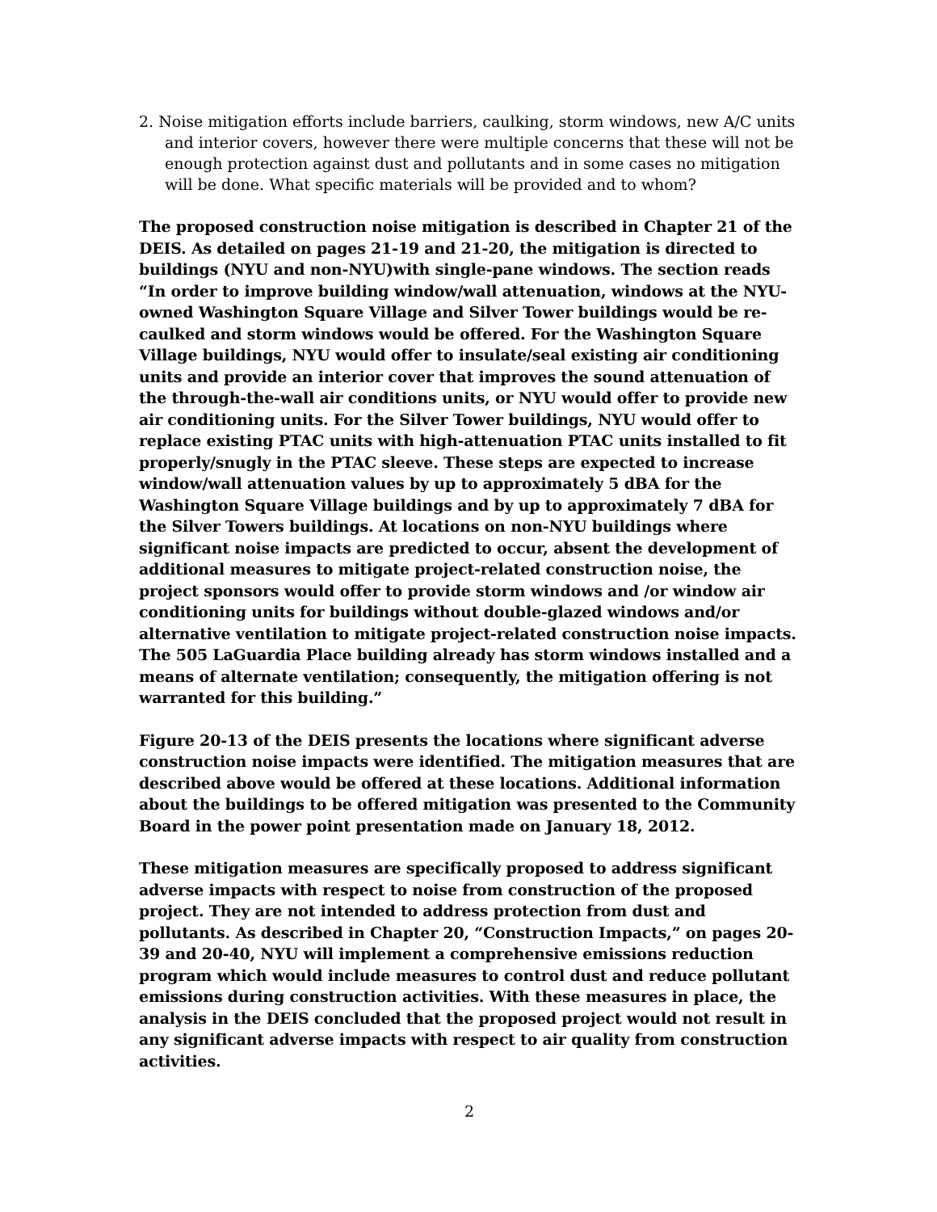2. Noise mitigation efforts include barriers, caulking, storm windows, new A/C units and interior covers, however there were multiple concerns that these will not be enough protection against dust and pollutants and in some cases no mitigation will be done. What specific materials will be provided and to whom?
The proposed construction noise mitigation is described in Chapter 21 of the DEIS. As detailed on pages 21-19 and 21-20, the mitigation is directed to buildings (NYU and non-NYU)with single-pane windows. The section reads “In order to improve building window/wall attenuation, windows at the NYU-owned Washington Square Village and Silver Tower buildings would be re-caulked and storm windows would be offered. For the Washington Square Village buildings, NYU would offer to insulate/seal existing air conditioning units and provide an interior cover that improves the sound attenuation of the through-the-wall air conditions units, or NYU would offer to provide new air conditioning units. For the Silver Tower buildings, NYU would offer to replace existing PTAC units with high-attenuation PTAC units installed to fit properly/snugly in the PTAC sleeve. These steps are expected to increase window/wall attenuation values by up to approximately 5 dBA for the Washington Square Village buildings and by up to approximately 7 dBA for the Silver Towers buildings. At locations on non-NYU buildings where significant noise impacts are predicted to occur, absent the development of additional measures to mitigate project-related construction noise, the project sponsors would offer to provide storm windows and /or window air conditioning units for buildings without double-glazed windows and/or alternative ventilation to mitigate project-related construction noise impacts. The 505 LaGuardia Place building already has storm windows installed and a means of alternate ventilation; consequently, the mitigation offering is not warranted for this building.”
Figure 20-13 of the DEIS presents the locations where significant adverse construction noise impacts were identified. The mitigation measures that are described above would be offered at these locations. Additional information about the buildings to be offered mitigation was presented to the Community Board in the power point presentation made on January 18, 2012.
These mitigation measures are specifically proposed to address significant adverse impacts with respect to noise from construction of the proposed project. They are not intended to address protection from dust and pollutants. As described in Chapter 20, “Construction Impacts,” on pages 20-39 and 20-40, NYU will implement a comprehensive emissions reduction program which would include measures to control dust and reduce pollutant emissions during construction activities. With these measures in place, the analysis in the DEIS concluded that the proposed project would not result in any significant adverse impacts with respect to air quality from construction activities.
2